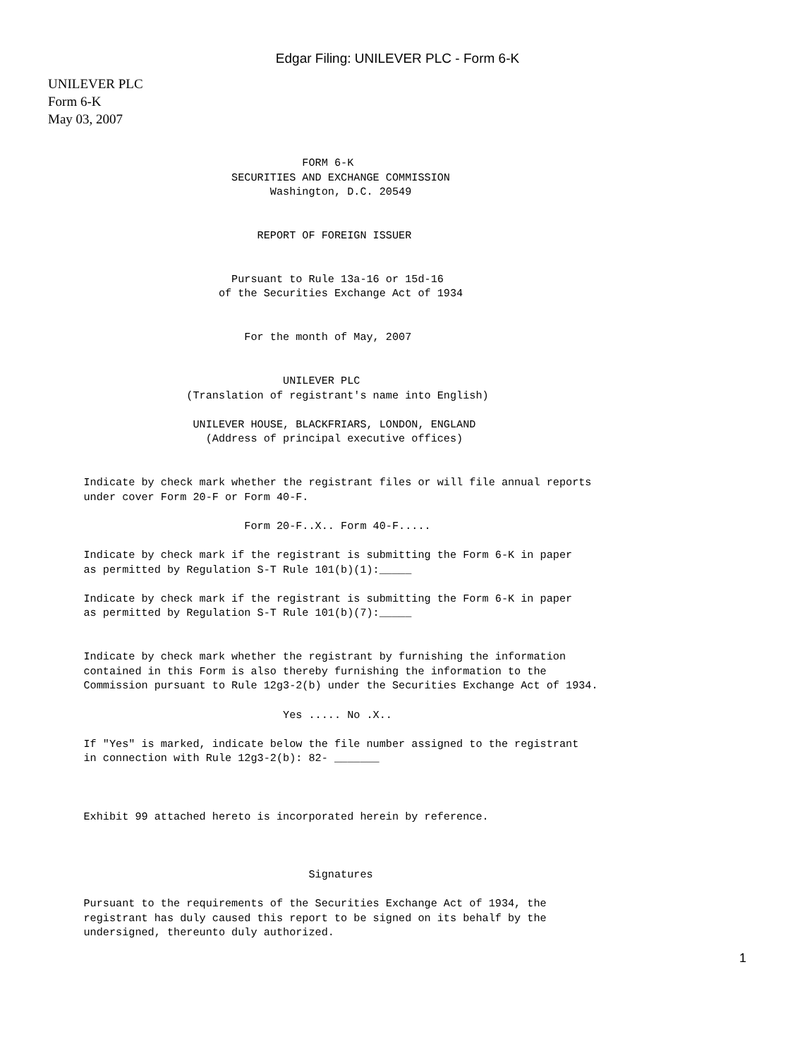Edgar Filing: UNILEVER PLC - Form 6-K
UNILEVER PLC
Form 6-K
May 03, 2007
                                               FORM 6-K
                                    SECURITIES AND EXCHANGE COMMISSION
                                          Washington, D.C. 20549


                                        REPORT OF FOREIGN ISSUER


                                    Pursuant to Rule 13a-16 or 15d-16
                                  of the Securities Exchange Act of 1934


                                      For the month of May, 2007


                                            UNILEVER PLC
                             (Translation of registrant's name into English)

                              UNILEVER HOUSE, BLACKFRIARS, LONDON, ENGLAND
                                (Address of principal executive offices)


             Indicate by check mark whether the registrant files or will file annual reports
             under cover Form 20-F or Form 40-F.

                                      Form 20-F..X.. Form 40-F.....

             Indicate by check mark if the registrant is submitting the Form 6-K in paper
             as permitted by Regulation S-T Rule 101(b)(1):_____

             Indicate by check mark if the registrant is submitting the Form 6-K in paper
             as permitted by Regulation S-T Rule 101(b)(7):_____


             Indicate by check mark whether the registrant by furnishing the information
             contained in this Form is also thereby furnishing the information to the
             Commission pursuant to Rule 12g3-2(b) under the Securities Exchange Act of 1934.

                                            Yes ..... No .X..

             If "Yes" is marked, indicate below the file number assigned to the registrant
             in connection with Rule 12g3-2(b): 82- _______



             Exhibit 99 attached hereto is incorporated herein by reference.



                                                Signatures

             Pursuant to the requirements of the Securities Exchange Act of 1934, the
             registrant has duly caused this report to be signed on its behalf by the
             undersigned, thereunto duly authorized.
1